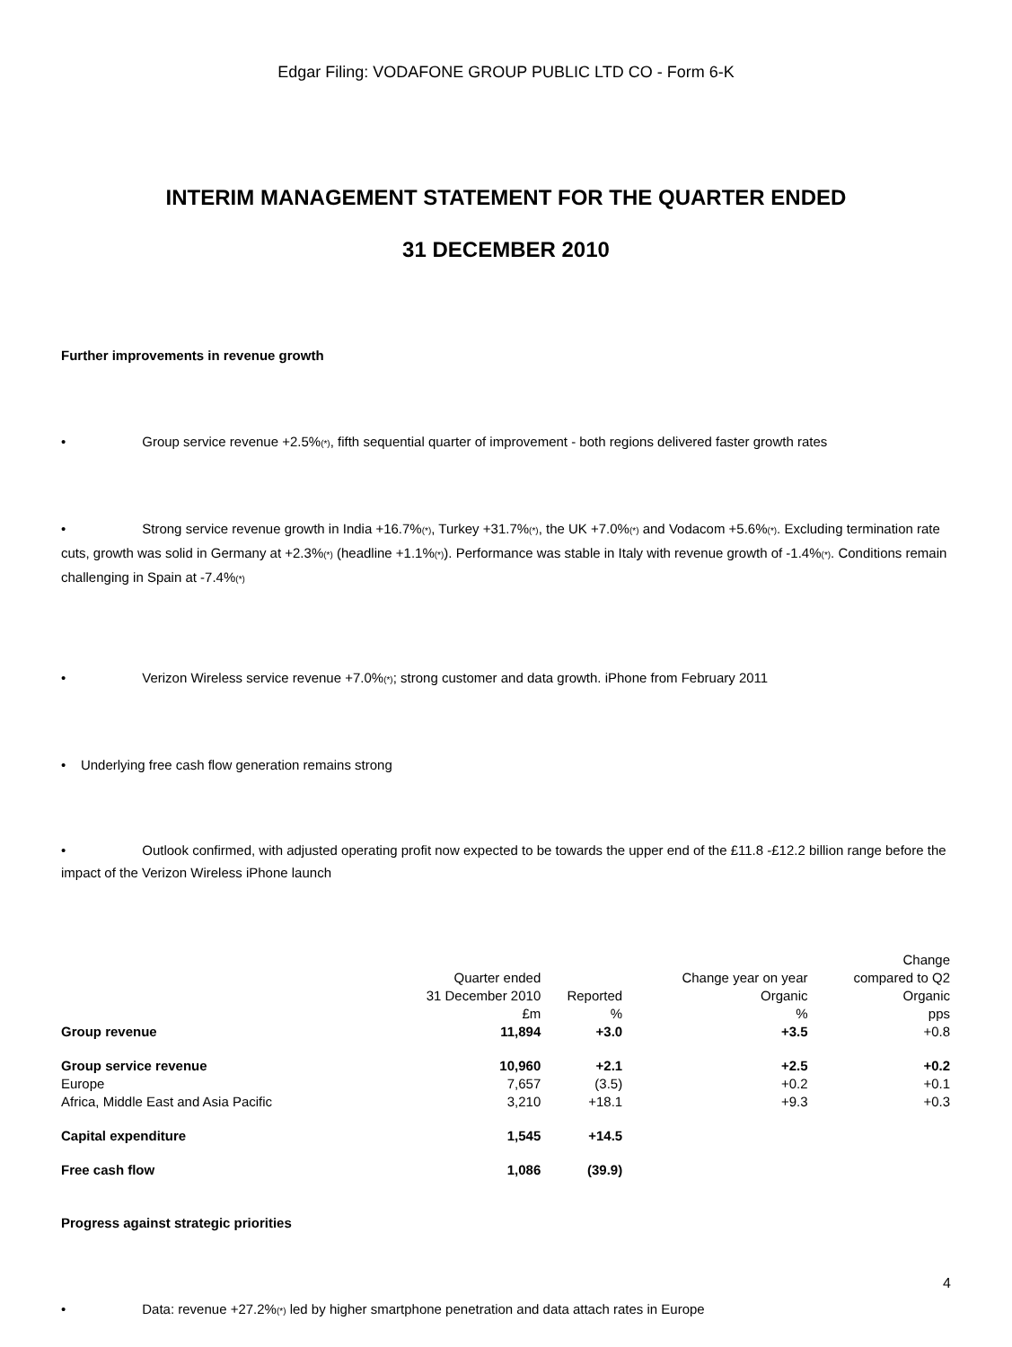Edgar Filing: VODAFONE GROUP PUBLIC LTD CO - Form 6-K
INTERIM MANAGEMENT STATEMENT FOR THE QUARTER ENDED
31 DECEMBER 2010
Further improvements in revenue growth
• Group service revenue +2.5%<sup>(*)</sup>, fifth sequential quarter of improvement - both regions delivered faster growth rates
• Strong service revenue growth in India +16.7%<sup>(*)</sup>, Turkey +31.7%<sup>(*)</sup>, the UK +7.0%<sup>(*)</sup> and Vodacom +5.6%<sup>(*)</sup>. Excluding termination rate cuts, growth was solid in Germany at +2.3%<sup>(*)</sup> (headline +1.1%<sup>(*)</sup>). Performance was stable in Italy with revenue growth of -1.4%<sup>(*)</sup>. Conditions remain challenging in Spain at -7.4%<sup>(*)</sup>
• Verizon Wireless service revenue +7.0%<sup>(*)</sup>; strong customer and data growth. iPhone from February 2011
• Underlying free cash flow generation remains strong
• Outlook confirmed, with adjusted operating profit now expected to be towards the upper end of the £11.8 -£12.2 billion range before the impact of the Verizon Wireless iPhone launch
| | Quarter ended 31 December 2010 £m | Reported % | Change year on year Organic % | Change compared to Q2 Organic pps |
| Group revenue | 11,894 | +3.0 | +3.5 | +0.8 |
| Group service revenue | 10,960 | +2.1 | +2.5 | +0.2 |
| Europe | 7,657 | (3.5) | +0.2 | +0.1 |
| Africa, Middle East and Asia Pacific | 3,210 | +18.1 | +9.3 | +0.3 |
| Capital expenditure | 1,545 | +14.5 | | |
| Free cash flow | 1,086 | (39.9) | | |
Progress against strategic priorities
• Data: revenue +27.2%<sup>(*)</sup> led by higher smartphone penetration and data attach rates in Europe
4